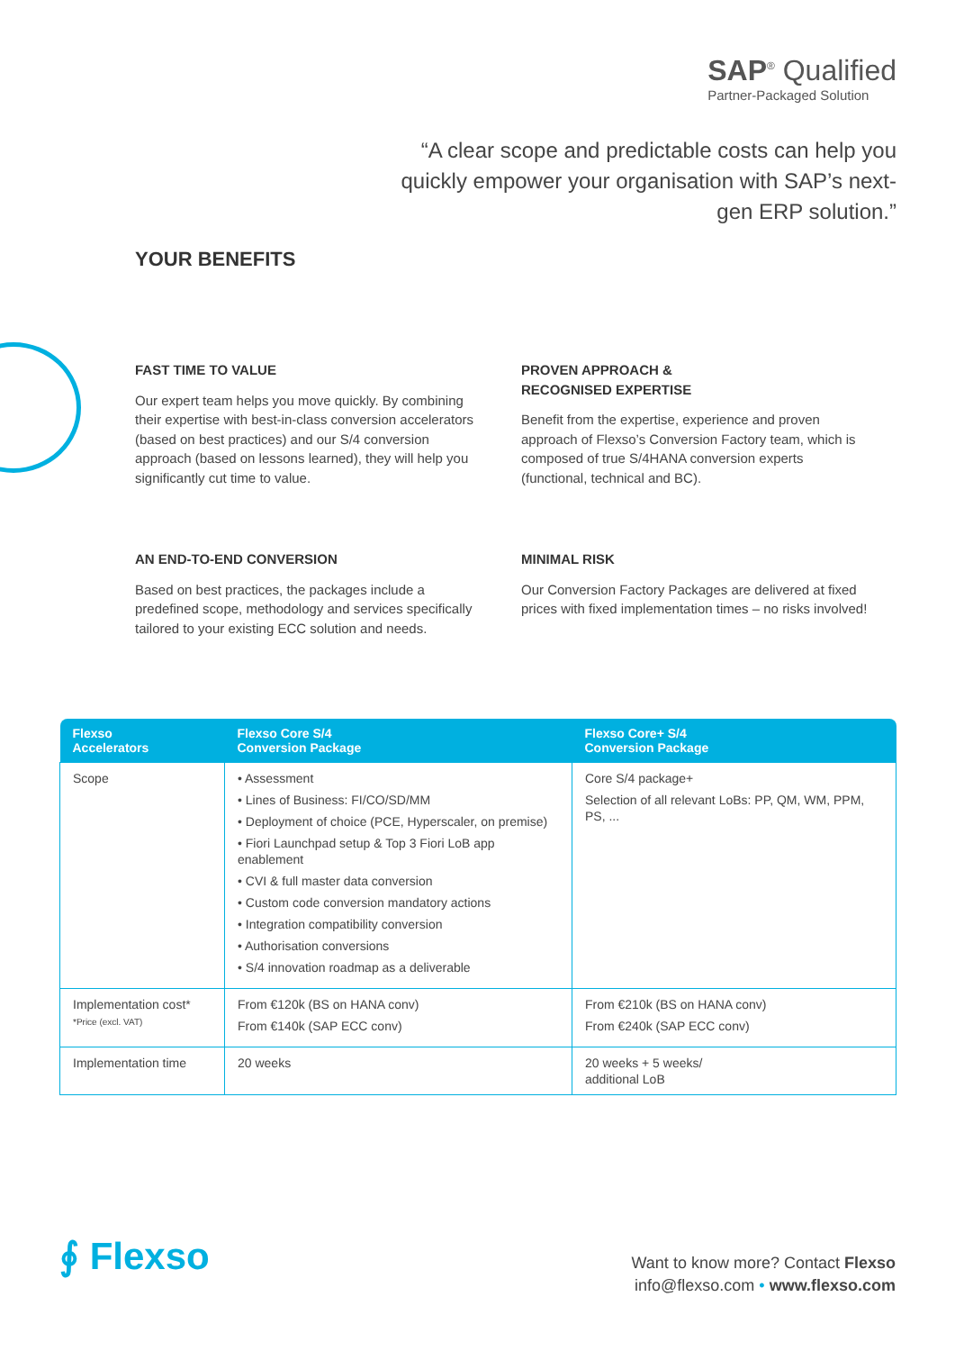SAP<sup>®</sup> Qualified
Partner-Packaged Solution
“A clear scope and predictable costs can help you quickly empower your organisation with SAP’s next-gen ERP solution.”
YOUR BENEFITS
FAST TIME TO VALUE
Our expert team helps you move quickly. By combining their expertise with best-in-class conversion accelerators (based on best practices) and our S/4 conversion approach (based on lessons learned), they will help you significantly cut time to value.
PROVEN APPROACH &
RECOGNISED EXPERTISE
Benefit from the expertise, experience and proven approach of Flexso’s Conversion Factory team, which is composed of true S/4HANA conversion experts (functional, technical and BC).
AN END-TO-END CONVERSION
Based on best practices, the packages include a predefined scope, methodology and services specifically tailored to your existing ECC solution and needs.
MINIMAL RISK
Our Conversion Factory Packages are delivered at fixed prices with fixed implementation times – no risks involved!
| Flexso Accelerators | Flexso Core S/4 Conversion Package | Flexso Core+ S/4 Conversion Package |
| --- | --- | --- |
| Scope | • Assessment • Lines of Business: FI/CO/SD/MM • Deployment of choice (PCE, Hyperscaler, on premise) • Fiori Launchpad setup & Top 3 Fiori LoB app enablement • CVI & full master data conversion • Custom code conversion mandatory actions • Integration compatibility conversion • Authorisation conversions • S/4 innovation roadmap as a deliverable | Core S/4 package+ Selection of all relevant LoBs: PP, QM, WM, PPM, PS, ... |
| Implementation cost* *Price (excl. VAT) | From €120k (BS on HANA conv) From €140k (SAP ECC conv) | From €210k (BS on HANA conv) From €240k (SAP ECC conv) |
| Implementation time | 20 weeks | 20 weeks + 5 weeks/ additional LoB |
∮ Flexso
Want to know more? Contact Flexso
info@flexso.com • www.flexso.com